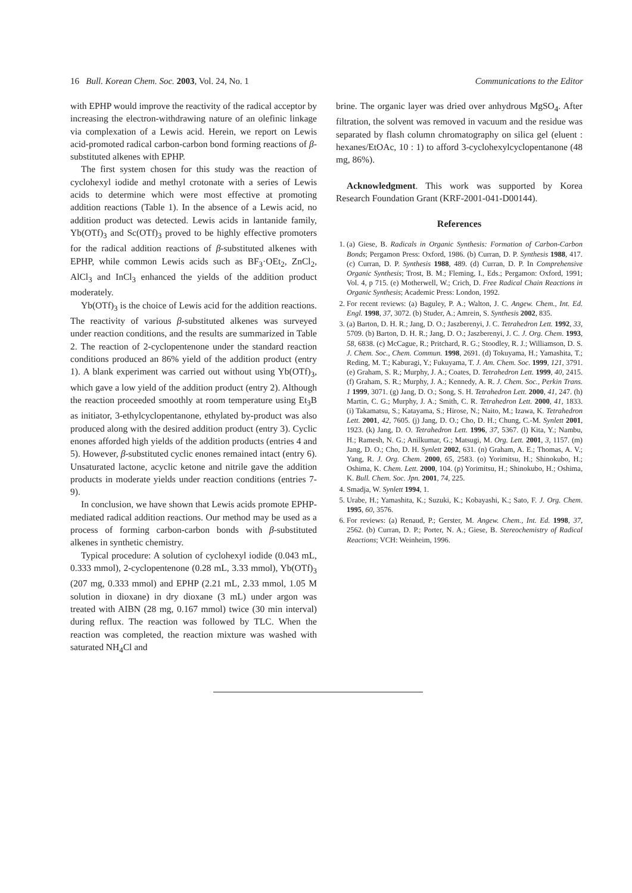16 Bull. Korean Chem. Soc. 2003, Vol. 24, No. 1 Communications to the Editor
with EPHP would improve the reactivity of the radical acceptor by increasing the electron-withdrawing nature of an olefinic linkage via complexation of a Lewis acid. Herein, we report on Lewis acid-promoted radical carbon-carbon bond forming reactions of β-substituted alkenes with EPHP.
The first system chosen for this study was the reaction of cyclohexyl iodide and methyl crotonate with a series of Lewis acids to determine which were most effective at promoting addition reactions (Table 1). In the absence of a Lewis acid, no addition product was detected. Lewis acids in lantanide family, Yb(OTf)<sub>3</sub> and Sc(OTf)<sub>3</sub> proved to be highly effective promoters for the radical addition reactions of β-substituted alkenes with EPHP, while common Lewis acids such as BF<sub>3</sub>·OEt<sub>2</sub>, ZnCl<sub>2</sub>, AlCl<sub>3</sub> and InCl<sub>3</sub> enhanced the yields of the addition product moderately.
Yb(OTf)<sub>3</sub> is the choice of Lewis acid for the addition reactions. The reactivity of various β-substituted alkenes was surveyed under reaction conditions, and the results are summarized in Table 2. The reaction of 2-cyclopentenone under the standard reaction conditions produced an 86% yield of the addition product (entry 1). A blank experiment was carried out without using Yb(OTf)<sub>3</sub>, which gave a low yield of the addition product (entry 2). Although the reaction proceeded smoothly at room temperature using Et<sub>3</sub>B as initiator, 3-ethylcyclopentanone, ethylated by-product was also produced along with the desired addition product (entry 3). Cyclic enones afforded high yields of the addition products (entries 4 and 5). However, β-substituted cyclic enones remained intact (entry 6). Unsaturated lactone, acyclic ketone and nitrile gave the addition products in moderate yields under reaction conditions (entries 7-9).
In conclusion, we have shown that Lewis acids promote EPHP-mediated radical addition reactions. Our method may be used as a process of forming carbon-carbon bonds with β-substituted alkenes in synthetic chemistry.
Typical procedure: A solution of cyclohexyl iodide (0.043 mL, 0.333 mmol), 2-cyclopentenone (0.28 mL, 3.33 mmol), Yb(OTf)<sub>3</sub> (207 mg, 0.333 mmol) and EPHP (2.21 mL, 2.33 mmol, 1.05 M solution in dioxane) in dry dioxane (3 mL) under argon was treated with AIBN (28 mg, 0.167 mmol) twice (30 min interval) during reflux. The reaction was followed by TLC. When the reaction was completed, the reaction mixture was washed with saturated NH<sub>4</sub>Cl and
brine. The organic layer was dried over anhydrous MgSO<sub>4</sub>. After filtration, the solvent was removed in vacuum and the residue was separated by flash column chromatography on silica gel (eluent : hexanes/EtOAc, 10 : 1) to afford 3-cyclohexylcyclopentanone (48 mg, 86%).
Acknowledgment. This work was supported by Korea Research Foundation Grant (KRF-2001-041-D00144).
References
1. (a) Giese, B. Radicals in Organic Synthesis: Formation of Carbon-Carbon Bonds; Pergamon Press: Oxford, 1986. (b) Curran, D. P. Synthesis 1988, 417. (c) Curran, D. P. Synthesis 1988, 489. (d) Curran, D. P. In Comprehensive Organic Synthesis; Trost, B. M.; Fleming, I., Eds.; Pergamon: Oxford, 1991; Vol. 4, p 715. (e) Motherwell, W.; Crich, D. Free Radical Chain Reactions in Organic Synthesis; Academic Press: London, 1992.
2. For recent reviews: (a) Baguley, P. A.; Walton, J. C. Angew. Chem., Int. Ed. Engl. 1998, 37, 3072. (b) Studer, A.; Amrein, S. Synthesis 2002, 835.
3. (a) Barton, D. H. R.; Jang, D. O.; Jaszberenyi, J. C. Tetrahedron Lett. 1992, 33, 5709. (b) Barton, D. H. R.; Jang, D. O.; Jaszberenyi, J. C. J. Org. Chem. 1993, 58, 6838. (c) McCague, R.; Pritchard, R. G.; Stoodley, R. J.; Williamson, D. S. J. Chem. Soc., Chem. Commun. 1998, 2691. (d) Tokuyama, H.; Yamashita, T.; Reding, M. T.; Kaburagi, Y.; Fukuyama, T. J. Am. Chem. Soc. 1999, 121, 3791. (e) Graham, S. R.; Murphy, J. A.; Coates, D. Tetrahedron Lett. 1999, 40, 2415. (f) Graham, S. R.; Murphy, J. A.; Kennedy, A. R. J. Chem. Soc., Perkin Trans. 1 1999, 3071. (g) Jang, D. O.; Song, S. H. Tetrahedron Lett. 2000, 41, 247. (h) Martin, C. G.; Murphy, J. A.; Smith, C. R. Tetrahedron Lett. 2000, 41, 1833. (i) Takamatsu, S.; Katayama, S.; Hirose, N.; Naito, M.; Izawa, K. Tetrahedron Lett. 2001, 42, 7605. (j) Jang, D. O.; Cho, D. H.; Chung, C.-M. Synlett 2001, 1923. (k) Jang, D. O. Tetrahedron Lett. 1996, 37, 5367. (l) Kita, Y.; Nambu, H.; Ramesh, N. G.; Anilkumar, G.; Matsugi, M. Org. Lett. 2001, 3, 1157. (m) Jang, D. O.; Cho, D. H. Synlett 2002, 631. (n) Graham, A. E.; Thomas, A. V.; Yang, R. J. Org. Chem. 2000, 65, 2583. (o) Yorimitsu, H.; Shinokubo, H.; Oshima, K. Chem. Lett. 2000, 104. (p) Yorimitsu, H.; Shinokubo, H.; Oshima, K. Bull. Chem. Soc. Jpn. 2001, 74, 225.
4. Smadja, W. Synlett 1994, 1.
5. Urabe, H.; Yamashita, K.; Suzuki, K.; Kobayashi, K.; Sato, F. J. Org. Chem. 1995, 60, 3576.
6. For reviews: (a) Renaud, P.; Gerster, M. Angew. Chem., Int. Ed. 1998, 37, 2562. (b) Curran, D. P.; Porter, N. A.; Giese, B. Stereochemistry of Radical Reactions; VCH: Weinheim, 1996.